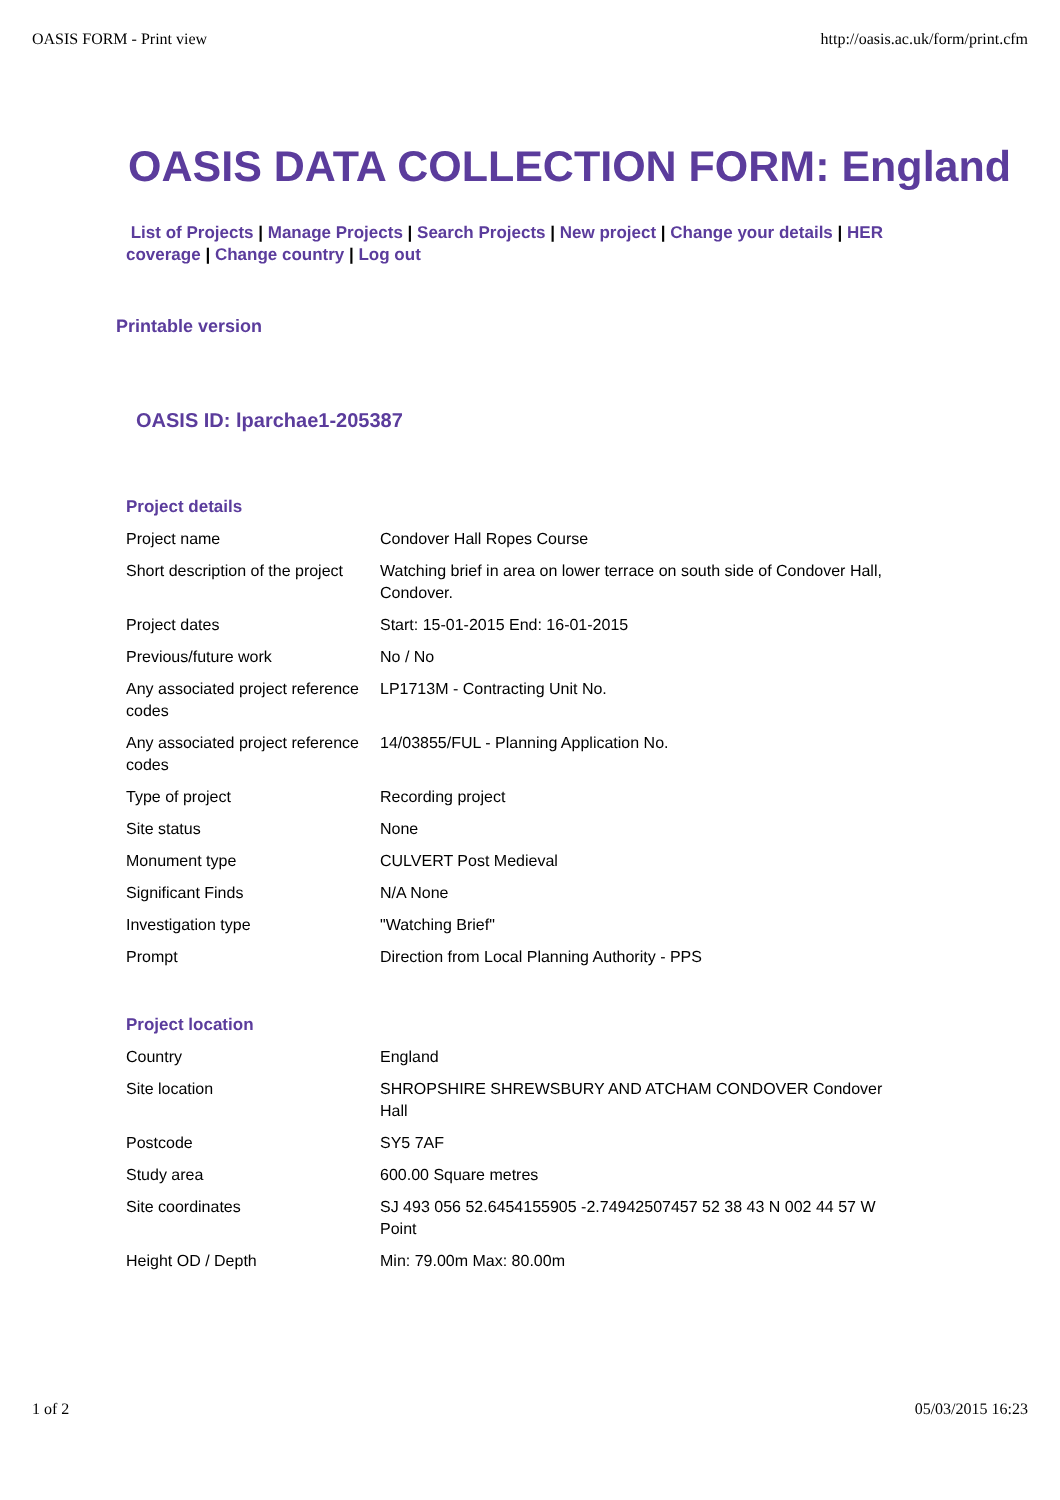OASIS FORM - Print view http://oasis.ac.uk/form/print.cfm
OASIS DATA COLLECTION FORM: England
List of Projects | Manage Projects | Search Projects | New project | Change your details | HER coverage | Change country | Log out
Printable version
OASIS ID: lparchae1-205387
| Project details | |
| Project name | Condover Hall Ropes Course |
| Short description of the project | Watching brief in area on lower terrace on south side of Condover Hall, Condover. |
| Project dates | Start: 15-01-2015 End: 16-01-2015 |
| Previous/future work | No / No |
| Any associated project reference codes | LP1713M - Contracting Unit No. |
| Any associated project reference codes | 14/03855/FUL - Planning Application No. |
| Type of project | Recording project |
| Site status | None |
| Monument type | CULVERT Post Medieval |
| Significant Finds | N/A None |
| Investigation type | "Watching Brief" |
| Prompt | Direction from Local Planning Authority - PPS |
| Project location | |
| Country | England |
| Site location | SHROPSHIRE SHREWSBURY AND ATCHAM CONDOVER Condover Hall |
| Postcode | SY5 7AF |
| Study area | 600.00 Square metres |
| Site coordinates | SJ 493 056 52.6454155905 -2.74942507457 52 38 43 N 002 44 57 W Point |
| Height OD / Depth | Min: 79.00m Max: 80.00m |
1 of 2 05/03/2015 16:23